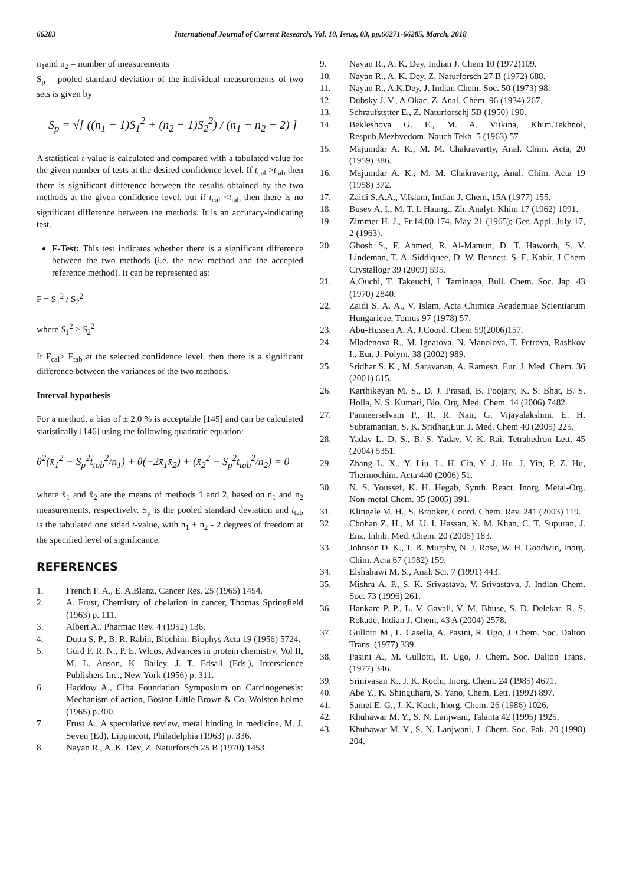66283 International Journal of Current Research, Vol. 10, Issue, 03, pp.66271-66285, March, 2018
n<sub>1</sub>and n<sub>2</sub> = number of measurements
S<sub>p</sub> = pooled standard deviation of the individual measurements of two sets is given by
S<sub>p</sub> = √[ ((n<sub>1</sub> − 1)S<sub>1</sub><sup>2</sup> + (n<sub>2</sub> − 1)S<sub>2</sub><sup>2</sup>) / (n<sub>1</sub> + n<sub>2</sub> − 2) ]
A statistical t-value is calculated and compared with a tabulated value for the given number of tests at the desired confidence level. If t<sub>cal</sub> >t<sub>tab</sub> then there is significant difference between the results obtained by the two methods at the given confidence level, but if t<sub>cal</sub> <t<sub>tab</sub> then there is no significant difference between the methods. It is an accuracy-indicating test.
F-Test: This test indicates whether there is a significant difference between the two methods (i.e. the new method and the accepted reference method). It can be represented as:
F = S<sub>1</sub><sup>2</sup> / S<sub>2</sub><sup>2</sup>
where S<sub>1</sub><sup>2</sup> > S<sub>2</sub><sup>2</sup>
If F<sub>cal</sub>> F<sub>tab</sub> at the selected confidence level, then there is a significant difference between the variances of the two methods.
Interval hypothesis
For a method, a bias of ± 2.0 % is acceptable [145] and can be calculated statistically [146] using the following quadratic equation:
θ<sup>2</sup>(x̄<sub>1</sub><sup>2</sup> − S<sub>p</sub><sup>2</sup>t<sub>tab</sub><sup>2</sup>/n<sub>1</sub>) + θ(−2x̄<sub>1</sub>x̄<sub>2</sub>) + (x̄<sub>2</sub><sup>2</sup> − S<sub>p</sub><sup>2</sup>t<sub>tab</sub><sup>2</sup>/n<sub>2</sub>) = 0
where x̄<sub>1</sub> and x̄<sub>2</sub> are the means of methods 1 and 2, based on n<sub>1</sub> and n<sub>2</sub> measurements, respectively. S<sub>p</sub> is the pooled standard deviation and t<sub>tab</sub> is the tabulated one sided t-value, with n<sub>1</sub> + n<sub>2</sub> - 2 degrees of freedom at the specified level of significance.
REFERENCES
1. French F. A., E. A.Blanz, Cancer Res. 25 (1965) 1454.
2. A. Frust, Chemistry of chelation in cancer, Thomas Springfield (1963) p. 111.
3. Albert A.. Pharmac Rev. 4 (1952) 136.
4. Dutta S. P., B. R. Rabin, Biochim. Biophys Acta 19 (1956) 5724.
5. Gurd F. R. N., P. E. Wlcos, Advances in protein chemistry, Vol II, M. L. Anson, K. Bailey, J. T. Edsall (Eds.), Interscience Publishers Inc., New York (1956) p. 311.
6. Haddow A., Ciba Foundation Symposium on Carcinogenesis: Mechanism of action, Boston Little Brown & Co. Wolsten holme (1965) p.300.
7. Frust A., A speculative review, metal binding in medicine, M. J. Seven (Ed), Lippincott, Philadelphia (1963) p. 336.
8. Nayan R., A. K. Dey, Z. Naturforsch 25 B (1970) 1453.
9. Nayan R., A. K. Dey, Indian J. Chem 10 (1972)109.
10. Nayan R., A. K. Dey, Z. Naturforsch 27 B (1972) 688.
11. Nayan R., A.K.Dey, J. Indian Chem. Soc. 50 (1973) 98.
12. Dubsky J. V., A.Okac, Z. Anal. Chem. 96 (1934) 267.
13. Schraufststter E., Z. Naturforschj 5B (1950) 190.
14. Bekleshova G. E., M. A. Vitkina, Khim.Tekhnol, Respub.Mezhvedom, Nauch Tekh. 5 (1963) 57
15. Majumdar A. K., M. M. Chakravartty, Anal. Chim. Acta, 20 (1959) 386.
16. Majumdar A. K., M. M. Chakravartty, Anal. Chim. Acta 19 (1958) 372.
17. Zaidi S.A.A., V.Islam, Indian J. Chem, 15A (1977) 155.
18. Busev A. I., M. T. I. Haung., Zh. Analyt. Khim 17 (1962) 1091.
19. Zimmer H. J., Fr.14,00,174, May 21 (1965); Ger. Appl. July 17, 2 (1963).
20. Ghosh S., F. Ahmed, R. Al-Mamun, D. T. Haworth, S. V. Lindeman, T. A. Siddiquee, D. W. Bennett, S. E. Kabir, J Chem Crystallogr 39 (2009) 595.
21. A.Ouchi, T. Takeuchi, I. Taminaga, Bull. Chem. Soc. Jap. 43 (1970) 2840.
22. Zaidi S. A. A., V. Islam, Acta Chimica Academiae Scientiarum Hungaricae, Tomus 97 (1978) 57.
23. Abu-Hussen A. A, J.Coord. Chem 59(2006)157.
24. Mladenova R., M. Ignatova, N. Manolova, T. Petrova, Rashkov I., Eur. J. Polym. 38 (2002) 989.
25. Sridhar S. K., M. Saravanan, A. Ramesh. Eur. J. Med. Chem. 36 (2001) 615.
26. Karthikeyan M. S., D. J. Prasad, B. Poojary, K. S. Bhat, B. S. Holla, N. S. Kumari, Bio. Org. Med. Chem. 14 (2006) 7482.
27. Panneerselvam P., R. R. Nair, G. Vijayalakshmi. E. H. Subramanian, S. K. Sridhar,Eur. J. Med. Chem 40 (2005) 225.
28. Yadav L. D. S., B. S. Yadav, V. K. Rai, Tetrahedron Lett. 45 (2004) 5351.
29. Zhang L. X., Y. Liu, L. H. Cia, Y. J. Hu, J. Yin, P. Z. Hu, Thermochim. Acta 440 (2006) 51.
30. N. S. Youssef, K. H. Hegab, Synth. React. Inorg. Metal-Org. Non-metal Chem. 35 (2005) 391.
31. Klingele M. H., S. Brooker, Coord. Chem. Rev. 241 (2003) 119.
32. Chohan Z. H., M. U. I. Hassan, K. M. Khan, C. T. Supuran, J. Enz. Inhib. Med. Chem. 20 (2005) 183.
33. Johnson D. K., T. B. Murphy, N. J. Rose, W. H. Goodwin, Inorg. Chim. Acta 67 (1982) 159.
34. Elshahawi M. S., Anal. Sci. 7 (1991) 443.
35. Mishra A. P., S. K. Srivastava, V. Srivastava, J. Indian Chem. Soc. 73 (1996) 261.
36. Hankare P. P., L. V. Gavali, V. M. Bhuse, S. D. Delekar, R. S. Rokade, Indian J. Chem. 43 A (2004) 2578.
37. Gullotti M., L. Casella, A. Pasini, R. Ugo, J. Chem. Soc. Dalton Trans. (1977) 339.
38. Pasini A., M. Gullotti, R. Ugo, J. Chem. Soc. Dalton Trans. (1977) 346.
39. Srinivasan K., J. K. Kochi, Inorg. Chem. 24 (1985) 4671.
40. Abe Y., K. Shinguhara, S. Yano, Chem. Lett. (1992) 897.
41. Samel E. G., J. K. Koch, Inorg. Chem. 26 (1986) 1026.
42. Khuhawar M. Y., S. N. Lanjwani, Talanta 42 (1995) 1925.
43. Khuhawar M. Y., S. N. Lanjwani, J. Chem. Soc. Pak. 20 (1998) 204.